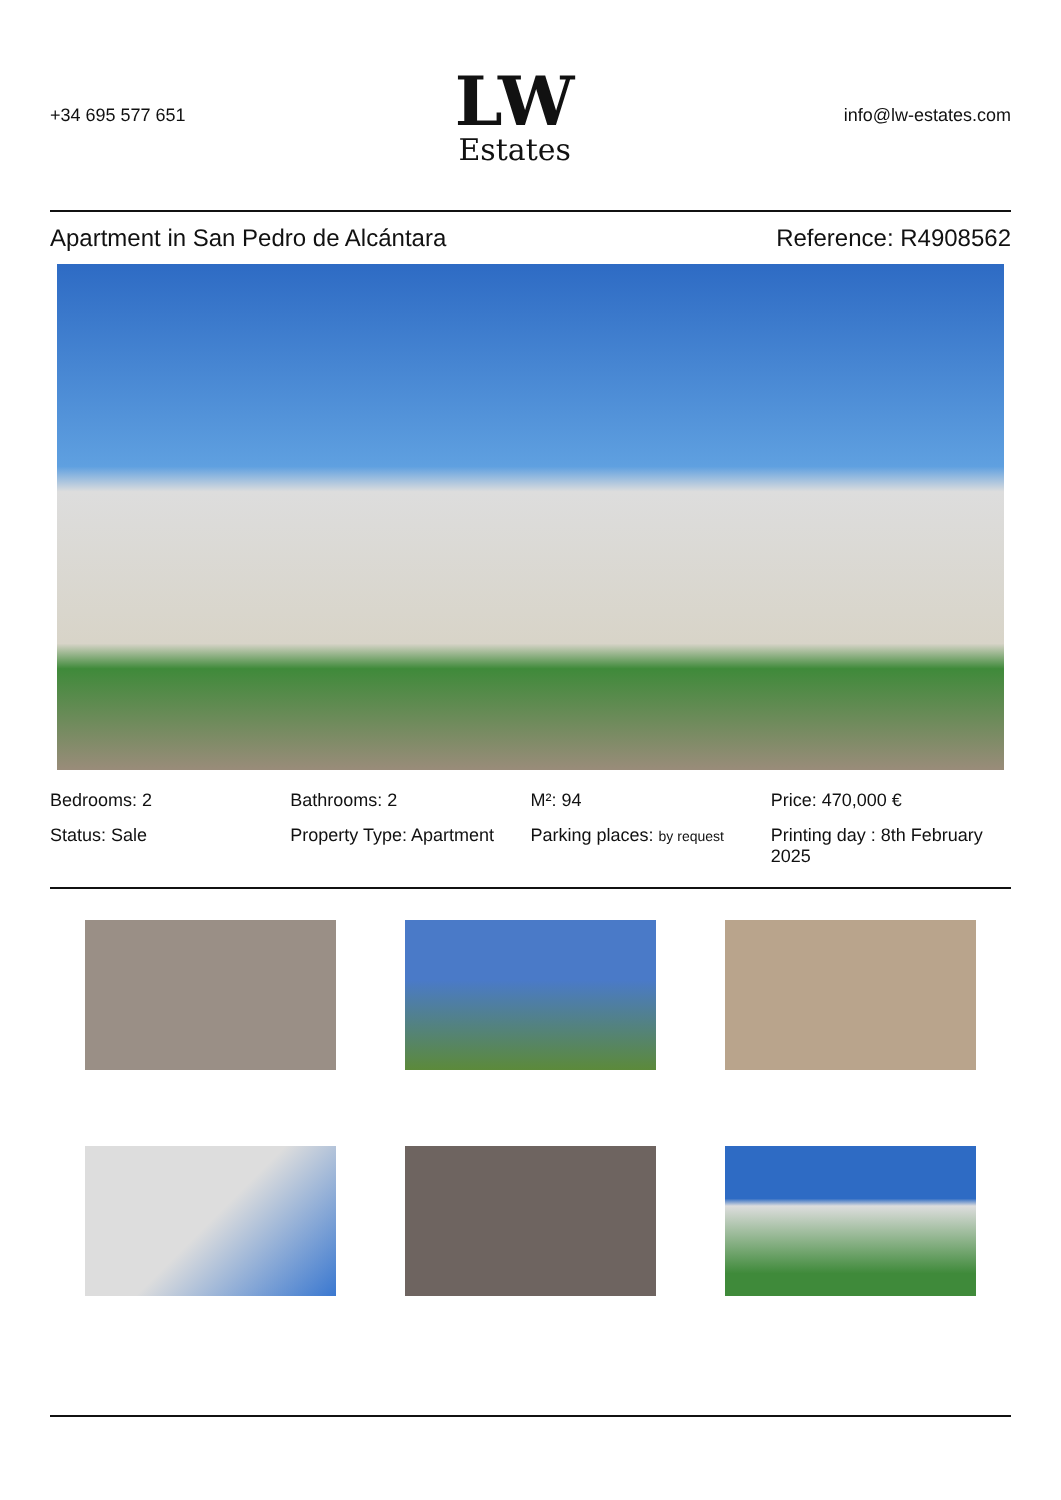+34 695 577 651
LW
Estates
info@lw-estates.com
Apartment in San Pedro de Alcántara
Reference: R4908562
Bedrooms: 2
Bathrooms: 2
M²: 94
Price: 470,000 €
Status: Sale
Property Type: Apartment
Parking places: by request
Printing day : 8th February 2025